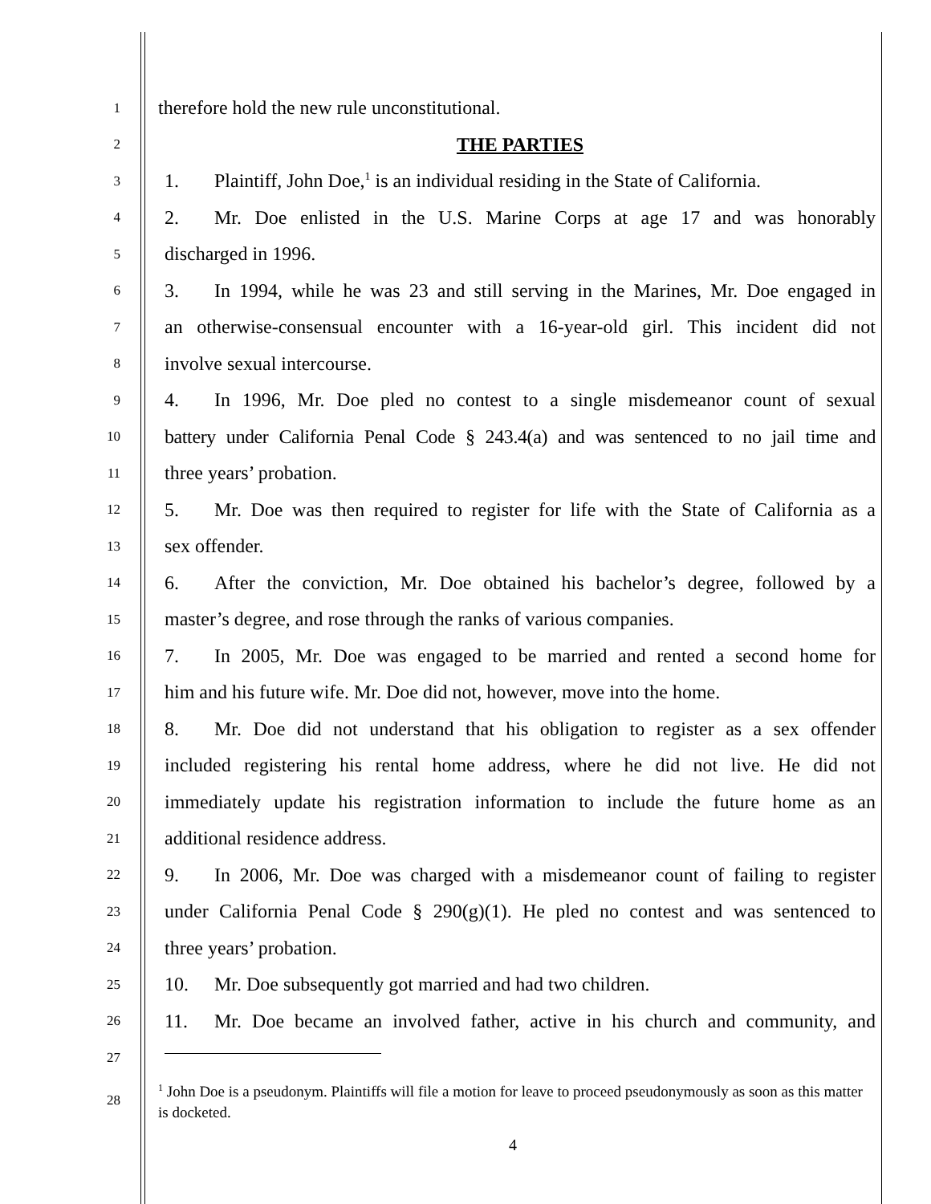1
therefore hold the new rule unconstitutional.
2
THE PARTIES
3
1. Plaintiff, John Doe,<sup>1</sup> is an individual residing in the State of California.
4
2. Mr. Doe enlisted in the U.S. Marine Corps at age 17 and was honorably
5
discharged in 1996.
6
3. In 1994, while he was 23 and still serving in the Marines, Mr. Doe engaged in
7
an otherwise-consensual encounter with a 16-year-old girl. This incident did not
8
involve sexual intercourse.
9
4. In 1996, Mr. Doe pled no contest to a single misdemeanor count of sexual
10
battery under California Penal Code § 243.4(a) and was sentenced to no jail time and
11
three years’ probation.
12
5. Mr. Doe was then required to register for life with the State of California as a
13
sex offender.
14
6. After the conviction, Mr. Doe obtained his bachelor’s degree, followed by a
15
master’s degree, and rose through the ranks of various companies.
16
7. In 2005, Mr. Doe was engaged to be married and rented a second home for
17
him and his future wife. Mr. Doe did not, however, move into the home.
18
8. Mr. Doe did not understand that his obligation to register as a sex offender
19
included registering his rental home address, where he did not live. He did not
20
immediately update his registration information to include the future home as an
21
additional residence address.
22
9. In 2006, Mr. Doe was charged with a misdemeanor count of failing to register
23
under California Penal Code § 290(g)(1). He pled no contest and was sentenced to
24
three years’ probation.
25
10. Mr. Doe subsequently got married and had two children.
26
11. Mr. Doe became an involved father, active in his church and community, and
27
28
<sup>1</sup> John Doe is a pseudonym. Plaintiffs will file a motion for leave to proceed pseudonymously as soon as this matter is docketed.
4